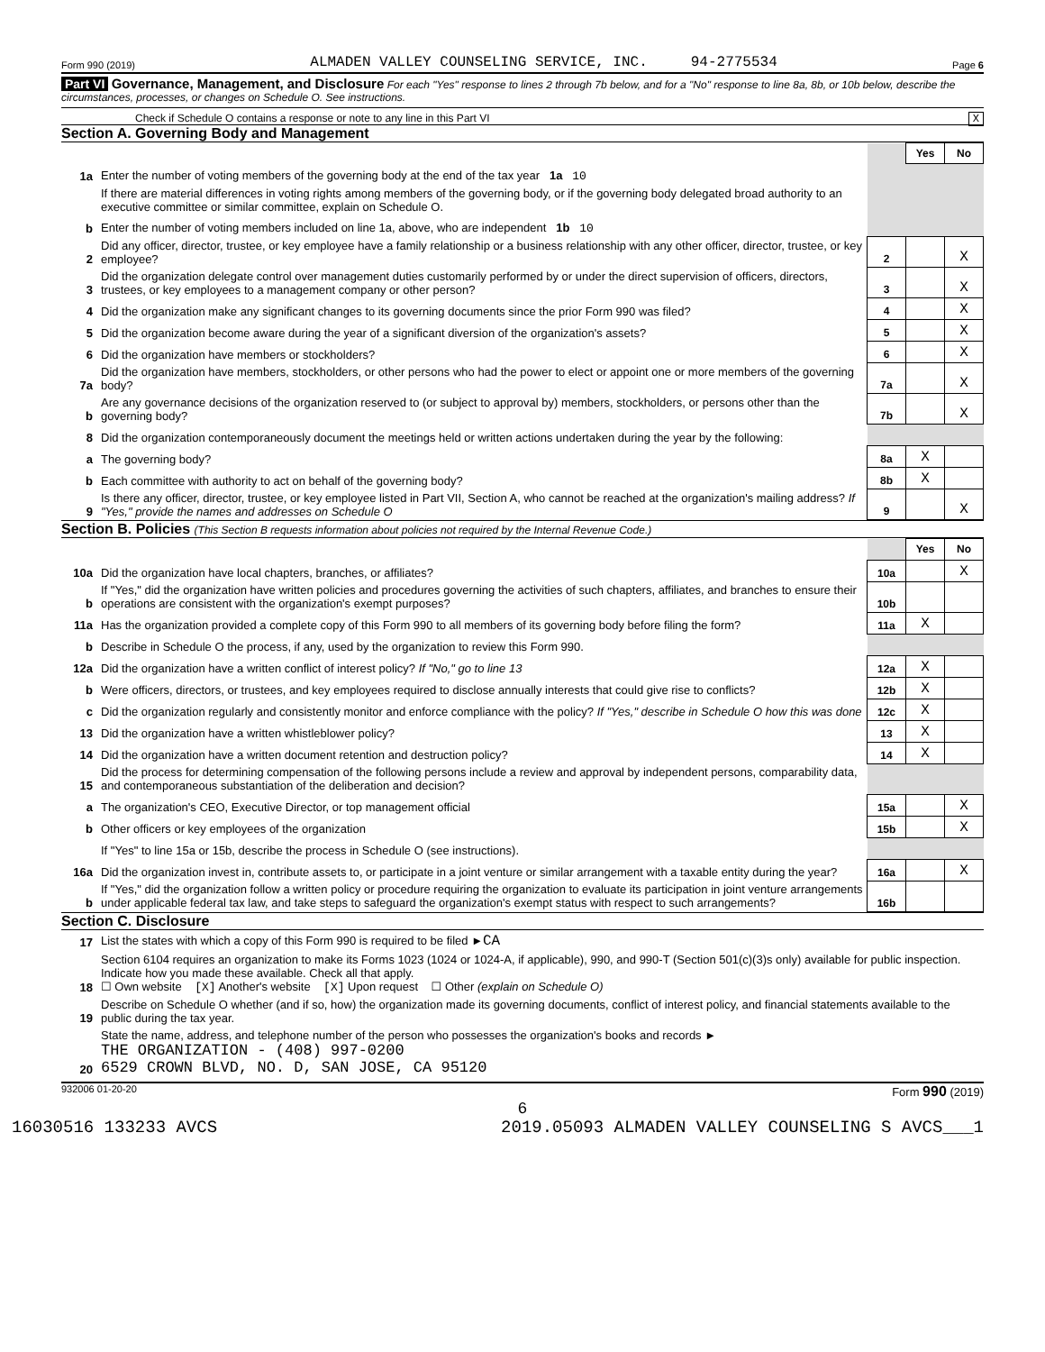Form 990 (2019) ALMADEN VALLEY COUNSELING SERVICE, INC. 94-2775534 Page 6
Part VI Governance, Management, and Disclosure For each "Yes" response to lines 2 through 7b below, and for a "No" response to line 8a, 8b, or 10b below, describe the circumstances, processes, or changes on Schedule O. See instructions.
Check if Schedule O contains a response or note to any line in this Part VI X
Section A. Governing Body and Management
| | | | Yes | No |
| 1a | Enter the number of voting members of the governing body at the end of the tax year 1a 10 | | | |
| | If there are material differences in voting rights among members of the governing body, or if the governing body delegated broad authority to an executive committee or similar committee, explain on Schedule O. | | | |
| b | Enter the number of voting members included on line 1a, above, who are independent 1b 10 | | | |
| 2 | Did any officer, director, trustee, or key employee have a family relationship or a business relationship with any other officer, director, trustee, or key employee? | 2 | | X |
| 3 | Did the organization delegate control over management duties customarily performed by or under the direct supervision of officers, directors, trustees, or key employees to a management company or other person? | 3 | | X |
| 4 | Did the organization make any significant changes to its governing documents since the prior Form 990 was filed? | 4 | | X |
| 5 | Did the organization become aware during the year of a significant diversion of the organization's assets? | 5 | | X |
| 6 | Did the organization have members or stockholders? | 6 | | X |
| 7a | Did the organization have members, stockholders, or other persons who had the power to elect or appoint one or more members of the governing body? | 7a | | X |
| b | Are any governance decisions of the organization reserved to (or subject to approval by) members, stockholders, or persons other than the governing body? | 7b | | X |
| 8 | Did the organization contemporaneously document the meetings held or written actions undertaken during the year by the following: | | | |
| a | The governing body? | 8a | X | |
| b | Each committee with authority to act on behalf of the governing body? | 8b | X | |
| 9 | Is there any officer, director, trustee, or key employee listed in Part VII, Section A, who cannot be reached at the organization's mailing address? If "Yes," provide the names and addresses on Schedule O | 9 | | X |
Section B. Policies (This Section B requests information about policies not required by the Internal Revenue Code.)
| | | | Yes | No |
| 10a | Did the organization have local chapters, branches, or affiliates? | 10a | | X |
| b | If "Yes," did the organization have written policies and procedures governing the activities of such chapters, affiliates, and branches to ensure their operations are consistent with the organization's exempt purposes? | 10b | | |
| 11a | Has the organization provided a complete copy of this Form 990 to all members of its governing body before filing the form? | 11a | X | |
| b | Describe in Schedule O the process, if any, used by the organization to review this Form 990. | | | |
| 12a | Did the organization have a written conflict of interest policy? If "No," go to line 13 | 12a | X | |
| b | Were officers, directors, or trustees, and key employees required to disclose annually interests that could give rise to conflicts? | 12b | X | |
| c | Did the organization regularly and consistently monitor and enforce compliance with the policy? If "Yes," describe in Schedule O how this was done | 12c | X | |
| 13 | Did the organization have a written whistleblower policy? | 13 | X | |
| 14 | Did the organization have a written document retention and destruction policy? | 14 | X | |
| 15 | Did the process for determining compensation of the following persons include a review and approval by independent persons, comparability data, and contemporaneous substantiation of the deliberation and decision? | | | |
| a | The organization's CEO, Executive Director, or top management official | 15a | | X |
| b | Other officers or key employees of the organization | 15b | | X |
| | If "Yes" to line 15a or 15b, describe the process in Schedule O (see instructions). | | | |
| 16a | Did the organization invest in, contribute assets to, or participate in a joint venture or similar arrangement with a taxable entity during the year? | 16a | | X |
| b | If "Yes," did the organization follow a written policy or procedure requiring the organization to evaluate its participation in joint venture arrangements under applicable federal tax law, and take steps to safeguard the organization's exempt status with respect to such arrangements? | 16b | | |
Section C. Disclosure
| 17 | List the states with which a copy of this Form 990 is required to be filed ► CA |
| 18 | Section 6104 requires an organization to make its Forms 1023 (1024 or 1024-A, if applicable), 990, and 990-T (Section 501(c)(3)s only) available for public inspection. Indicate how you made these available. Check all that apply. ☐ Own website [X] Another's website [X] Upon request ☐ Other (explain on Schedule O) |
| 19 | Describe on Schedule O whether (and if so, how) the organization made its governing documents, conflict of interest policy, and financial statements available to the public during the tax year. |
| 20 | State the name, address, and telephone number of the person who possesses the organization's books and records ► THE ORGANIZATION - (408) 997-0200 6529 CROWN BLVD, NO. D, SAN JOSE, CA 95120 |
932006 01-20-20 Form 990 (2019)
6
16030516 133233 AVCS 2019.05093 ALMADEN VALLEY COUNSELING S AVCS___1